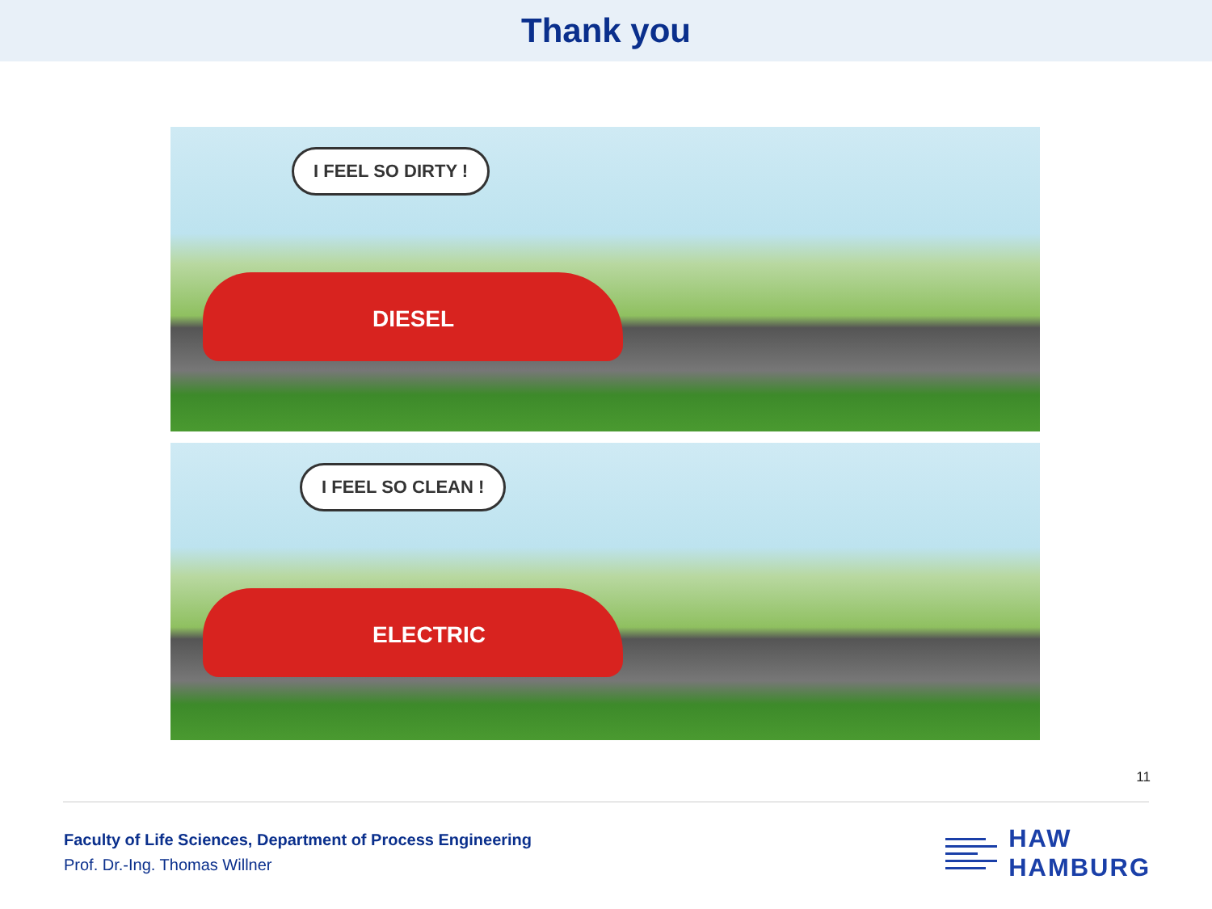Thank you
I FEEL SO DIRTY !
DIESEL
I FEEL SO CLEAN !
ELECTRIC
11
Faculty of Life Sciences, Department of Process Engineering
Prof. Dr.-Ing. Thomas Willner
HAW
HAMBURG